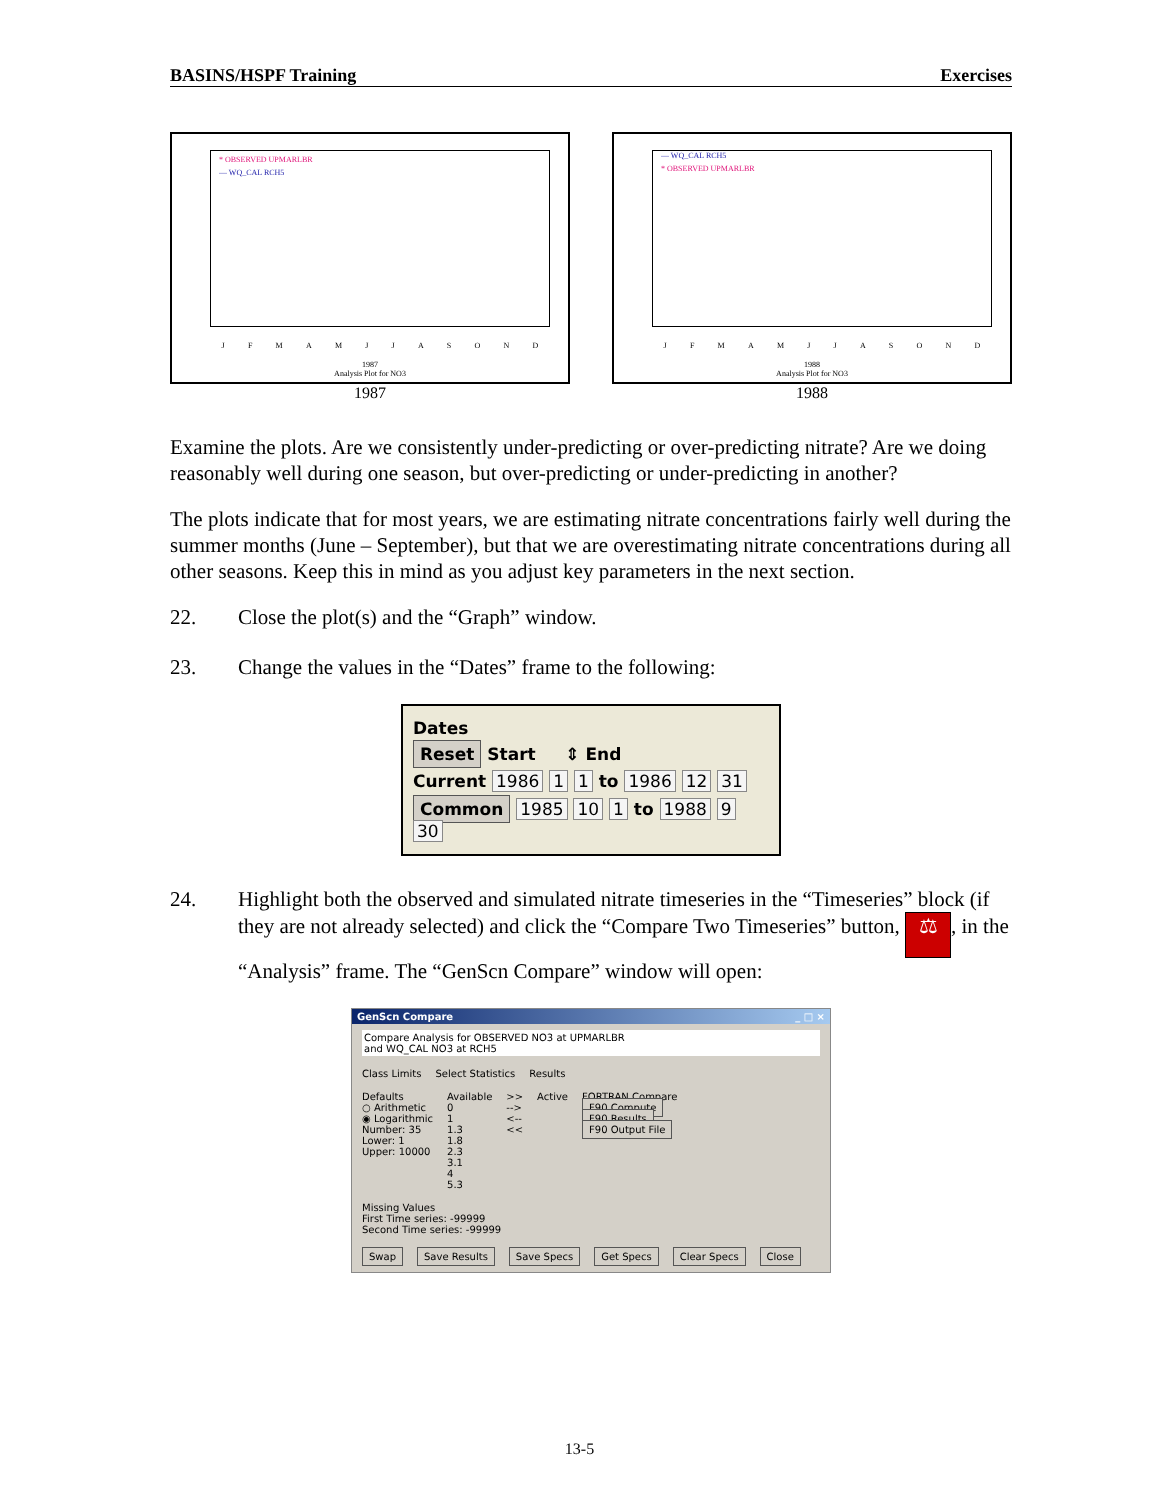BASINS/HSPF Training Exercises
* OBSERVED UPMARLBR
— WQ_CAL RCH5
J F M A M J J A S O N D
1987
Analysis Plot for NO3
1987
— WQ_CAL RCH5
* OBSERVED UPMARLBR
J F M A M J J A S O N D
1988
Analysis Plot for NO3
1988
Examine the plots. Are we consistently under-predicting or over-predicting nitrate? Are we doing reasonably well during one season, but over-predicting or under-predicting in another?
The plots indicate that for most years, we are estimating nitrate concentrations fairly well during the summer months (June – September), but that we are overestimating nitrate concentrations during all other seasons. Keep this in mind as you adjust key parameters in the next section.
22. Close the plot(s) and the “Graph” window.
23. Change the values in the “Dates” frame to the following:
Dates
Reset Start ⇕ End
Current 1986 1 1 to 1986 12 31
Common 1985 10 1 to 1988 9 30
24. Highlight both the observed and simulated nitrate timeseries in the “Timeseries” block (if they are not already selected) and click the “Compare Two Timeseries” button, ⚖, in the “Analysis” frame. The “GenScn Compare” window will open:
GenScn Compare _ □ ×
Compare Analysis for OBSERVED NO3 at UPMARLBR
and WQ_CAL NO3 at RCH5
Class Limits Select Statistics Results
Defaults
○ Arithmetic
◉ Logarithmic
Number: 35
Lower: 1
Upper: 10000
Available
0
1
1.3
1.8
2.3
3.1
4
5.3
>>
-->
<--
<<
Active
FORTRAN Compare
F90 Compute
F90 Results
F90 Output File
Missing Values
First Time series: -99999
Second Time series: -99999
Swap Save Results Save Specs Get Specs Clear Specs Close
13-5